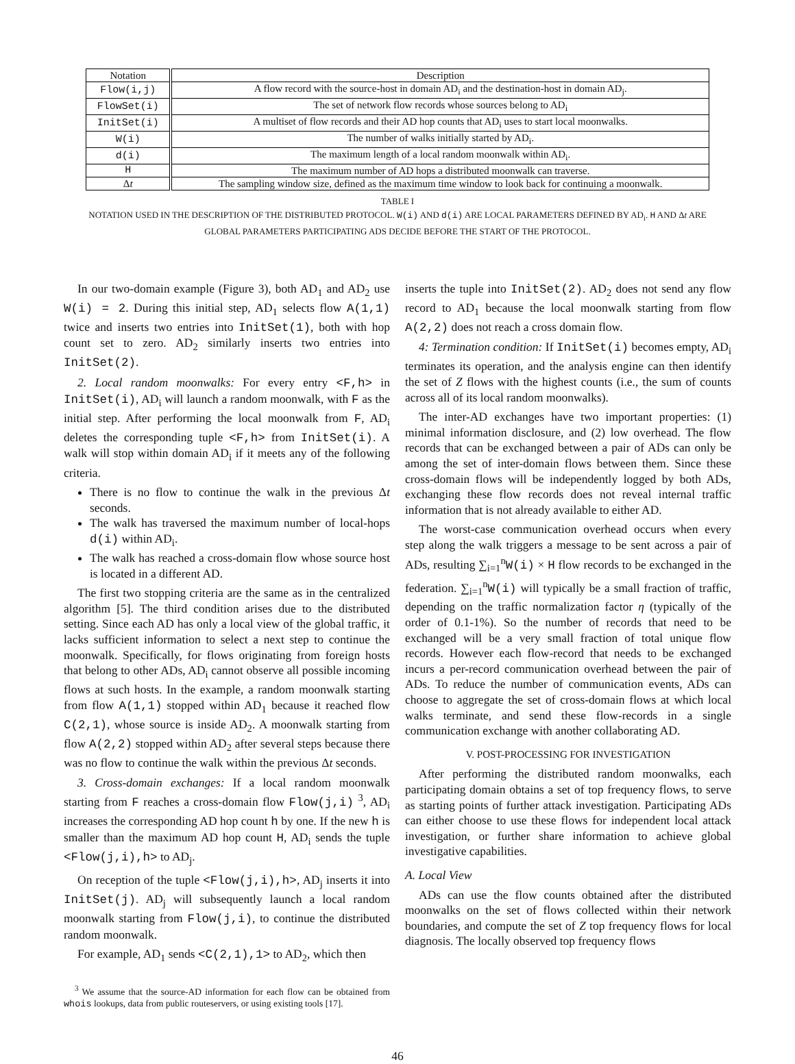| Notation | Description |
| --- | --- |
| Flow(i,j) | A flow record with the source-host in domain AD<sub>i</sub> and the destination-host in domain AD<sub>j</sub>. |
| FlowSet(i) | The set of network flow records whose sources belong to AD<sub>i</sub> |
| InitSet(i) | A multiset of flow records and their AD hop counts that AD<sub>i</sub> uses to start local moonwalks. |
| W(i) | The number of walks initially started by AD<sub>i</sub>. |
| d(i) | The maximum length of a local random moonwalk within AD<sub>i</sub>. |
| H | The maximum number of AD hops a distributed moonwalk can traverse. |
| Δ t | The sampling window size, defined as the maximum time window to look back for continuing a moonwalk. |
TABLE I
NOTATION USED IN THE DESCRIPTION OF THE DISTRIBUTED PROTOCOL. W(i) AND d(i) ARE LOCAL PARAMETERS DEFINED BY AD<sub>i</sub>. H AND Δt ARE
GLOBAL PARAMETERS PARTICIPATING ADS DECIDE BEFORE THE START OF THE PROTOCOL.
In our two-domain example (Figure 3), both AD<sub>1</sub> and AD<sub>2</sub> use W(i) = 2. During this initial step, AD<sub>1</sub> selects flow A(1,1) twice and inserts two entries into InitSet(1), both with hop count set to zero. AD<sub>2</sub> similarly inserts two entries into InitSet(2).
2. Local random moonwalks: For every entry <F,h> in InitSet(i), AD<sub>i</sub> will launch a random moonwalk, with F as the initial step. After performing the local moonwalk from F, AD<sub>i</sub> deletes the corresponding tuple <F,h> from InitSet(i). A walk will stop within domain AD<sub>i</sub> if it meets any of the following criteria.
There is no flow to continue the walk in the previous Δt seconds.
The walk has traversed the maximum number of local-hops d(i) within AD<sub>i</sub>.
The walk has reached a cross-domain flow whose source host is located in a different AD.
The first two stopping criteria are the same as in the centralized algorithm [5]. The third condition arises due to the distributed setting. Since each AD has only a local view of the global traffic, it lacks sufficient information to select a next step to continue the moonwalk. Specifically, for flows originating from foreign hosts that belong to other ADs, AD<sub>i</sub> cannot observe all possible incoming flows at such hosts. In the example, a random moonwalk starting from flow A(1,1) stopped within AD<sub>1</sub> because it reached flow C(2,1), whose source is inside AD<sub>2</sub>. A moonwalk starting from flow A(2,2) stopped within AD<sub>2</sub> after several steps because there was no flow to continue the walk within the previous Δt seconds.
3. Cross-domain exchanges: If a local random moonwalk starting from F reaches a cross-domain flow Flow(j,i) <sup>3</sup>, AD<sub>i</sub> increases the corresponding AD hop count h by one. If the new h is smaller than the maximum AD hop count H, AD<sub>i</sub> sends the tuple <Flow(j,i),h> to AD<sub>j</sub>.
On reception of the tuple <Flow(j,i),h>, AD<sub>j</sub> inserts it into InitSet(j). AD<sub>j</sub> will subsequently launch a local random moonwalk starting from Flow(j,i), to continue the distributed random moonwalk.
For example, AD<sub>1</sub> sends <C(2,1),1> to AD<sub>2</sub>, which then
<sup>3</sup> We assume that the source-AD information for each flow can be obtained from whois lookups, data from public routeservers, or using existing tools [17].
inserts the tuple into InitSet(2). AD<sub>2</sub> does not send any flow record to AD<sub>1</sub> because the local moonwalk starting from flow A(2,2) does not reach a cross domain flow.
4: Termination condition: If InitSet(i) becomes empty, AD<sub>i</sub> terminates its operation, and the analysis engine can then identify the set of Z flows with the highest counts (i.e., the sum of counts across all of its local random moonwalks).
The inter-AD exchanges have two important properties: (1) minimal information disclosure, and (2) low overhead. The flow records that can be exchanged between a pair of ADs can only be among the set of inter-domain flows between them. Since these cross-domain flows will be independently logged by both ADs, exchanging these flow records does not reveal internal traffic information that is not already available to either AD.
The worst-case communication overhead occurs when every step along the walk triggers a message to be sent across a pair of ADs, resulting ∑<sub>i=1</sub><sup>n</sup>W(i) × H flow records to be exchanged in the federation. ∑<sub>i=1</sub><sup>n</sup>W(i) will typically be a small fraction of traffic, depending on the traffic normalization factor η (typically of the order of 0.1-1%). So the number of records that need to be exchanged will be a very small fraction of total unique flow records. However each flow-record that needs to be exchanged incurs a per-record communication overhead between the pair of ADs. To reduce the number of communication events, ADs can choose to aggregate the set of cross-domain flows at which local walks terminate, and send these flow-records in a single communication exchange with another collaborating AD.
V. POST-PROCESSING FOR INVESTIGATION
After performing the distributed random moonwalks, each participating domain obtains a set of top frequency flows, to serve as starting points of further attack investigation. Participating ADs can either choose to use these flows for independent local attack investigation, or further share information to achieve global investigative capabilities.
A. Local View
ADs can use the flow counts obtained after the distributed moonwalks on the set of flows collected within their network boundaries, and compute the set of Z top frequency flows for local diagnosis. The locally observed top frequency flows
46